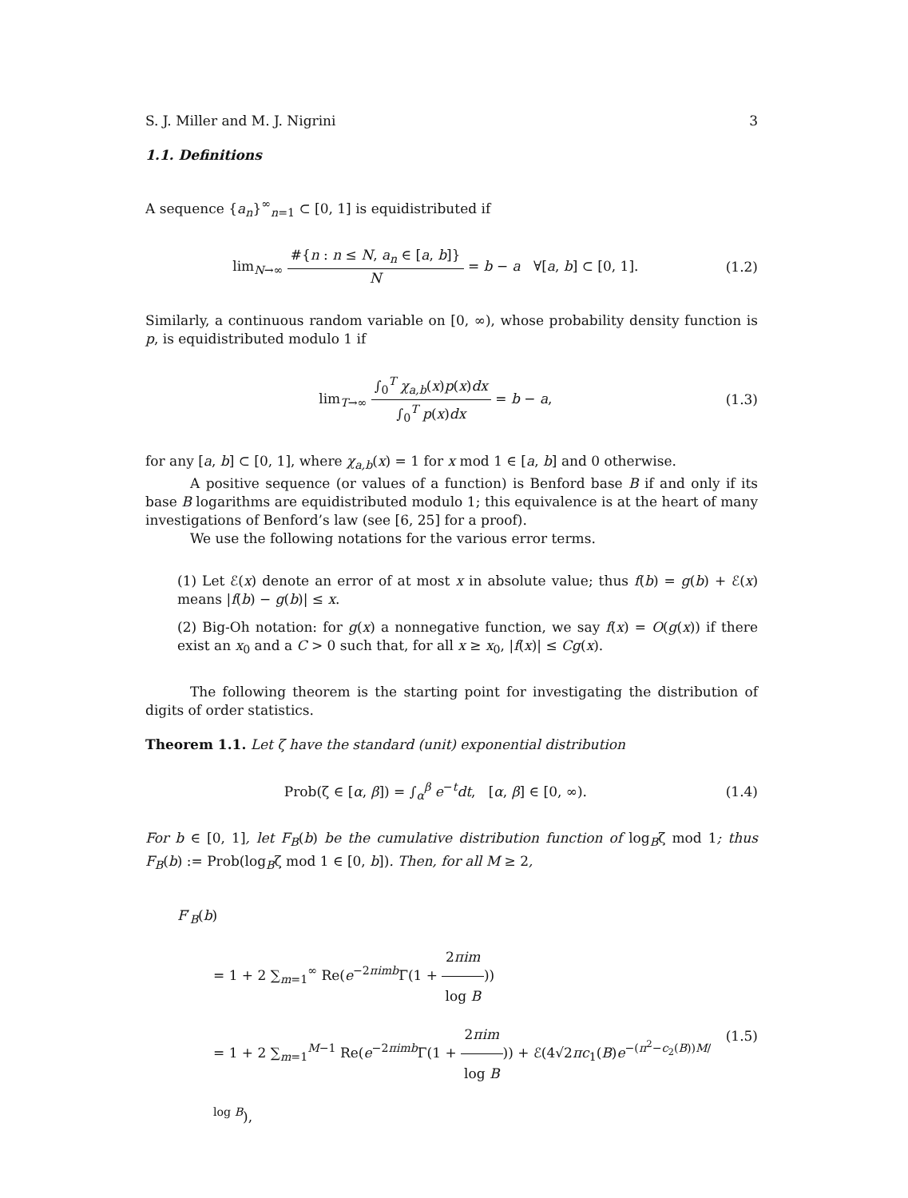S. J. Miller and M. J. Nigrini 3
1.1. Definitions
A sequence {a<sub>n</sub>}<sup>∞</sup><sub>n=1</sub> ⊂ [0, 1] is equidistributed if
lim<sub>N→∞</sub> #{n : n ≤ N, a<sub>n</sub> ∈ [a, b]} N = b − a ∀[a, b] ⊂ [0, 1].
(1.2)
Similarly, a continuous random variable on [0, ∞), whose probability density function is p, is equidistributed modulo 1 if
lim<sub>T→∞</sub> ∫<sub>0</sub><sup>T</sup> χ<sub>a,b</sub>(x)p(x)dx ∫<sub>0</sub><sup>T</sup> p(x)dx = b − a,
(1.3)
for any [a, b] ⊂ [0, 1], where χ<sub>a,b</sub>(x) = 1 for x mod 1 ∈ [a, b] and 0 otherwise.
A positive sequence (or values of a function) is Benford base B if and only if its base B logarithms are equidistributed modulo 1; this equivalence is at the heart of many investigations of Benford’s law (see [6, 25] for a proof).
We use the following notations for the various error terms.
(1) Let ℰ(x) denote an error of at most x in absolute value; thus f(b) = g(b) + ℰ(x) means |f(b) − g(b)| ≤ x.
(2) Big-Oh notation: for g(x) a nonnegative function, we say f(x) = O(g(x)) if there exist an x<sub>0</sub> and a C > 0 such that, for all x ≥ x<sub>0</sub>, |f(x)| ≤ Cg(x).
The following theorem is the starting point for investigating the distribution of digits of order statistics.
Theorem 1.1. Let ζ have the standard (unit) exponential distribution
Prob(ζ ∈ [α, β]) = ∫<sub>α</sub><sup>β</sup> e<sup>−t</sup>dt, [α, β] ∈ [0, ∞).
(1.4)
For b ∈ [0, 1], let F<sub>B</sub>(b) be the cumulative distribution function of log<sub>B</sub>ζ mod 1; thus F<sub>B</sub>(b) := Prob(log<sub>B</sub>ζ mod 1 ∈ [0, b]). Then, for all M ≥ 2,
F′<sub>B</sub>(b)
= 1 + 2 ∑<sub>m=1</sub><sup>∞</sup> Re(e<sup>−2πimb</sup>Γ(1 + 2πim log B))
= 1 + 2 ∑<sub>m=1</sub><sup>M−1</sup> Re(e<sup>−2πimb</sup>Γ(1 + 2πim log B)) + ℰ(4√2πc<sub>1</sub>(B)e<sup>−(π<sup>2</sup>−c<sub>2</sub>(B))M/ log B</sup>),
(1.5)